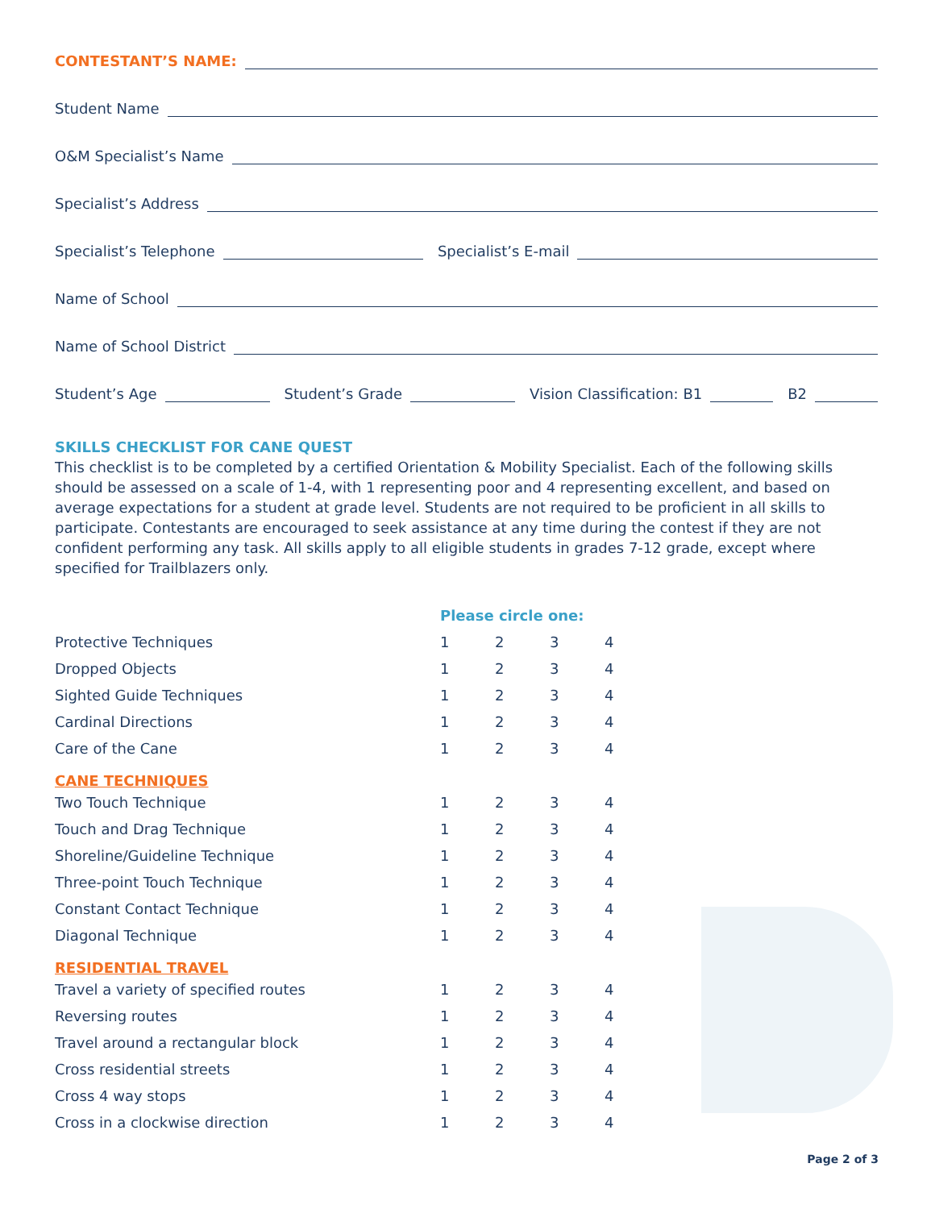CONTESTANT’S NAME:
Student Name
O&M Specialist’s Name
Specialist’s Address
Specialist’s Telephone
Specialist’s E-mail
Name of School
Name of School District
Student’s Age
Student’s Grade
Vision Classification: B1
B2
SKILLS CHECKLIST FOR CANE QUEST
This checklist is to be completed by a certified Orientation & Mobility Specialist. Each of the following skills should be assessed on a scale of 1-4, with 1 representing poor and 4 representing excellent, and based on average expectations for a student at grade level. Students are not required to be proficient in all skills to participate. Contestants are encouraged to seek assistance at any time during the contest if they are not confident performing any task. All skills apply to all eligible students in grades 7-12 grade, except where specified for Trailblazers only.
| | Please circle one: | | | |
| Protective Techniques | 1 | 2 | 3 | 4 |
| Dropped Objects | 1 | 2 | 3 | 4 |
| Sighted Guide Techniques | 1 | 2 | 3 | 4 |
| Cardinal Directions | 1 | 2 | 3 | 4 |
| Care of the Cane | 1 | 2 | 3 | 4 |
| CANE TECHNIQUES | | | | |
| Two Touch Technique | 1 | 2 | 3 | 4 |
| Touch and Drag Technique | 1 | 2 | 3 | 4 |
| Shoreline/Guideline Technique | 1 | 2 | 3 | 4 |
| Three-point Touch Technique | 1 | 2 | 3 | 4 |
| Constant Contact Technique | 1 | 2 | 3 | 4 |
| Diagonal Technique | 1 | 2 | 3 | 4 |
| RESIDENTIAL TRAVEL | | | | |
| Travel a variety of specified routes | 1 | 2 | 3 | 4 |
| Reversing routes | 1 | 2 | 3 | 4 |
| Travel around a rectangular block | 1 | 2 | 3 | 4 |
| Cross residential streets | 1 | 2 | 3 | 4 |
| Cross 4 way stops | 1 | 2 | 3 | 4 |
| Cross in a clockwise direction | 1 | 2 | 3 | 4 |
Page 2 of 3